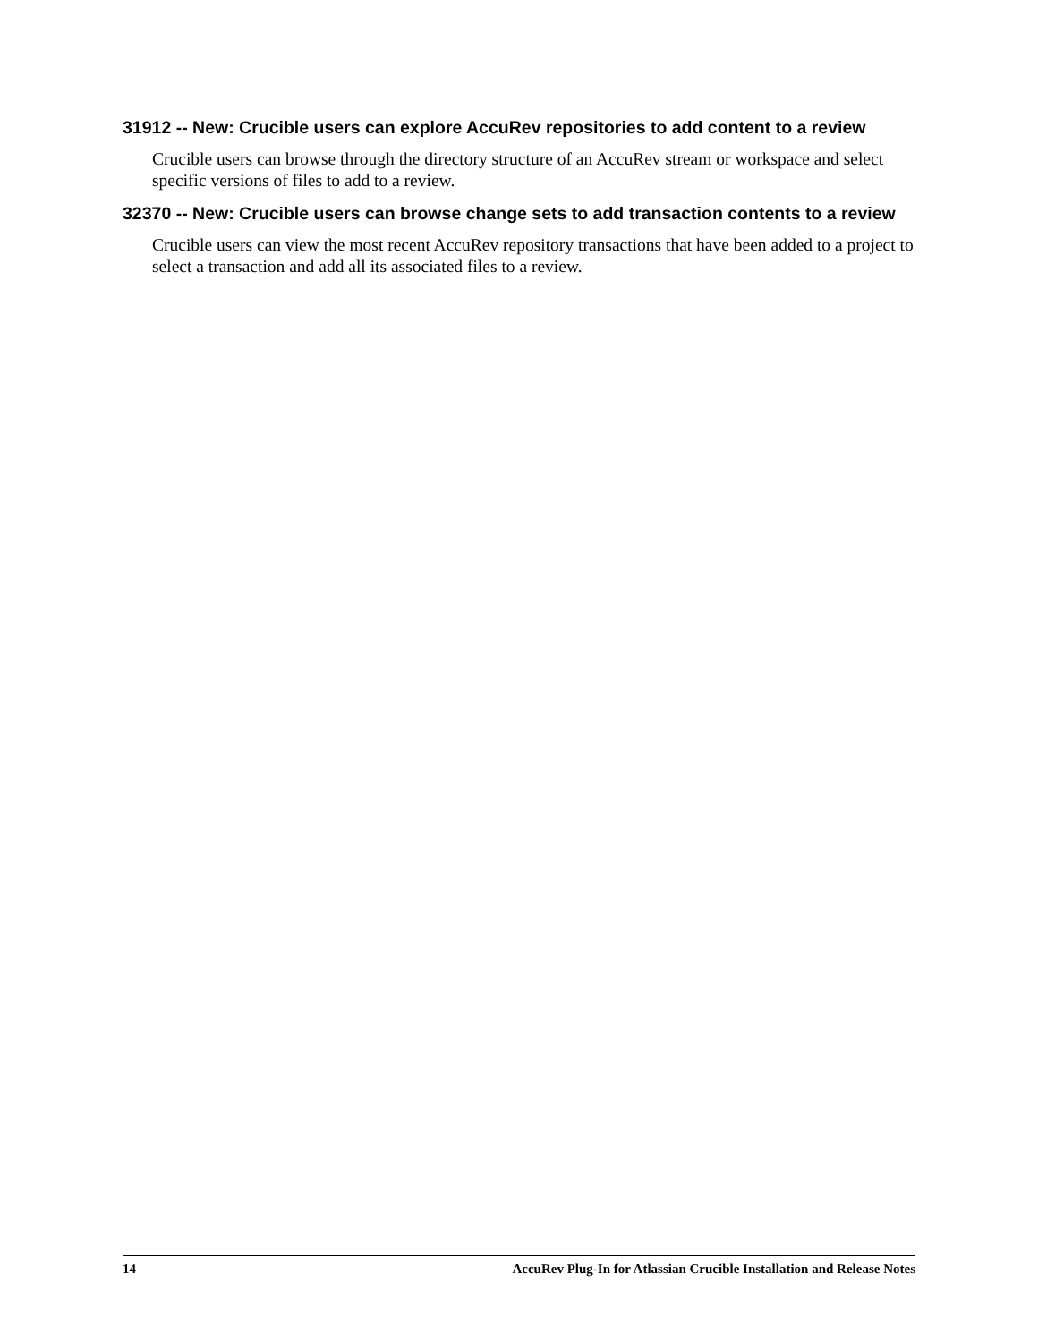31912 -- New: Crucible users can explore AccuRev repositories to add content to a review
Crucible users can browse through the directory structure of an AccuRev stream or workspace and select specific versions of files to add to a review.
32370 -- New: Crucible users can browse change sets to add transaction contents to a review
Crucible users can view the most recent AccuRev repository transactions that have been added to a project to select a transaction and add all its associated files to a review.
14 AccuRev Plug-In for Atlassian Crucible Installation and Release Notes